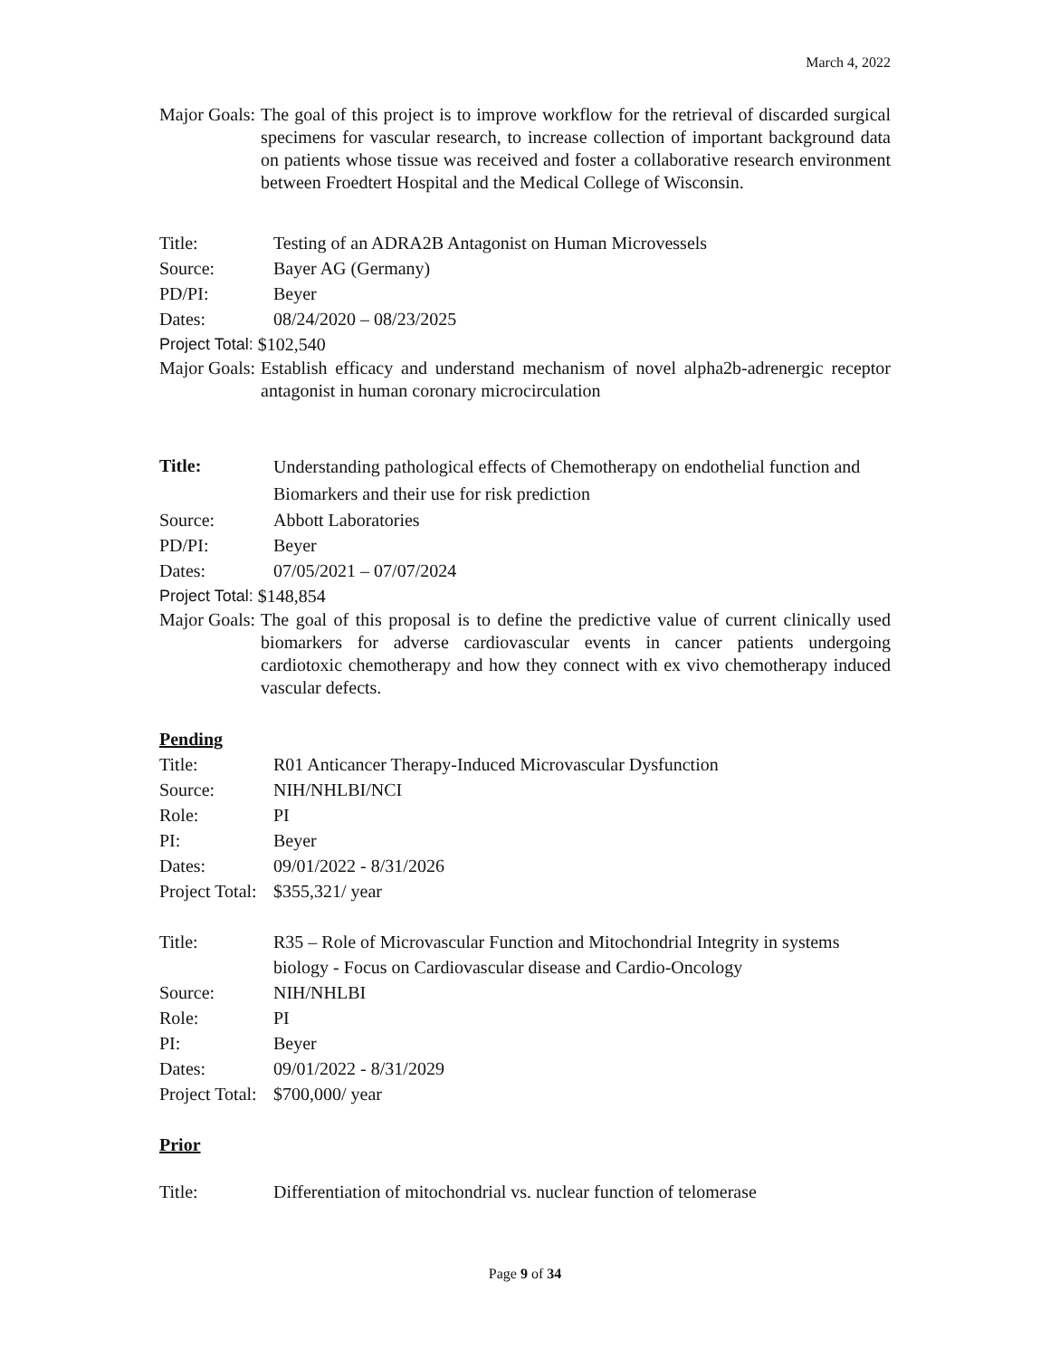March 4, 2022
Major Goals: The goal of this project is to improve workflow for the retrieval of discarded surgical specimens for vascular research, to increase collection of important background data on patients whose tissue was received and foster a collaborative research environment between Froedtert Hospital and the Medical College of Wisconsin.
Title: Testing of an ADRA2B Antagonist on Human Microvessels
Source: Bayer AG (Germany)
PD/PI: Beyer
Dates: 08/24/2020 – 08/23/2025
Project Total: $102,540
Major Goals: Establish efficacy and understand mechanism of novel alpha2b-adrenergic receptor antagonist in human coronary microcirculation
Title: Understanding pathological effects of Chemotherapy on endothelial function and Biomarkers and their use for risk prediction
Source: Abbott Laboratories
PD/PI: Beyer
Dates: 07/05/2021 – 07/07/2024
Project Total: $148,854
Major Goals: The goal of this proposal is to define the predictive value of current clinically used biomarkers for adverse cardiovascular events in cancer patients undergoing cardiotoxic chemotherapy and how they connect with ex vivo chemotherapy induced vascular defects.
Pending
Title: R01 Anticancer Therapy-Induced Microvascular Dysfunction
Source: NIH/NHLBI/NCI
Role: PI
PI: Beyer
Dates: 09/01/2022 - 8/31/2026
Project Total: $355,321/ year
Title: R35 – Role of Microvascular Function and Mitochondrial Integrity in systems biology - Focus on Cardiovascular disease and Cardio-Oncology
Source: NIH/NHLBI
Role: PI
PI: Beyer
Dates: 09/01/2022 - 8/31/2029
Project Total: $700,000/ year
Prior
Title: Differentiation of mitochondrial vs. nuclear function of telomerase
Page 9 of 34